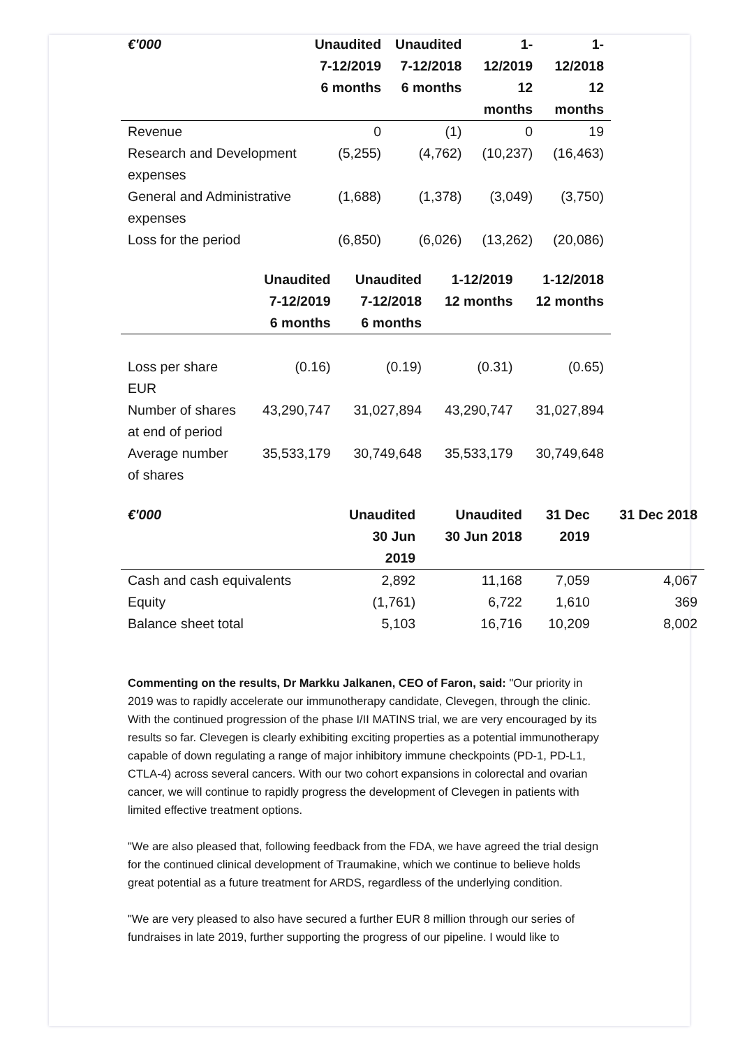| €'000 | Unaudited 7-12/2019 6 months | Unaudited 7-12/2018 6 months | 1-12/2019 12 months | 1-12/2018 12 months |
| --- | --- | --- | --- | --- |
| Revenue | 0 | (1) | 0 | 19 |
| Research and Development expenses | (5,255) | (4,762) | (10,237) | (16,463) |
| General and Administrative expenses | (1,688) | (1,378) | (3,049) | (3,750) |
| Loss for the period | (6,850) | (6,026) | (13,262) | (20,086) |
| | Unaudited 7-12/2019 6 months | Unaudited 7-12/2018 6 months | 1-12/2019 12 months | 1-12/2018 12 months |
| --- | --- | --- | --- | --- |
| Loss per share EUR | (0.16) | (0.19) | (0.31) | (0.65) |
| Number of shares at end of period | 43,290,747 | 31,027,894 | 43,290,747 | 31,027,894 |
| Average number of shares | 35,533,179 | 30,749,648 | 35,533,179 | 30,749,648 |
| €'000 | Unaudited 30 Jun 2019 | Unaudited 30 Jun 2018 | 31 Dec 2019 | 31 Dec 2018 |
| --- | --- | --- | --- | --- |
| Cash and cash equivalents | 2,892 | 11,168 | 7,059 | 4,067 |
| Equity | (1,761) | 6,722 | 1,610 | 369 |
| Balance sheet total | 5,103 | 16,716 | 10,209 | 8,002 |
Commenting on the results, Dr Markku Jalkanen, CEO of Faron, said: "Our priority in 2019 was to rapidly accelerate our immunotherapy candidate, Clevegen, through the clinic. With the continued progression of the phase I/II MATINS trial, we are very encouraged by its results so far. Clevegen is clearly exhibiting exciting properties as a potential immunotherapy capable of down regulating a range of major inhibitory immune checkpoints (PD-1, PD-L1, CTLA-4) across several cancers. With our two cohort expansions in colorectal and ovarian cancer, we will continue to rapidly progress the development of Clevegen in patients with limited effective treatment options.
"We are also pleased that, following feedback from the FDA, we have agreed the trial design for the continued clinical development of Traumakine, which we continue to believe holds great potential as a future treatment for ARDS, regardless of the underlying condition.
"We are very pleased to also have secured a further EUR 8 million through our series of fundraises in late 2019, further supporting the progress of our pipeline. I would like to